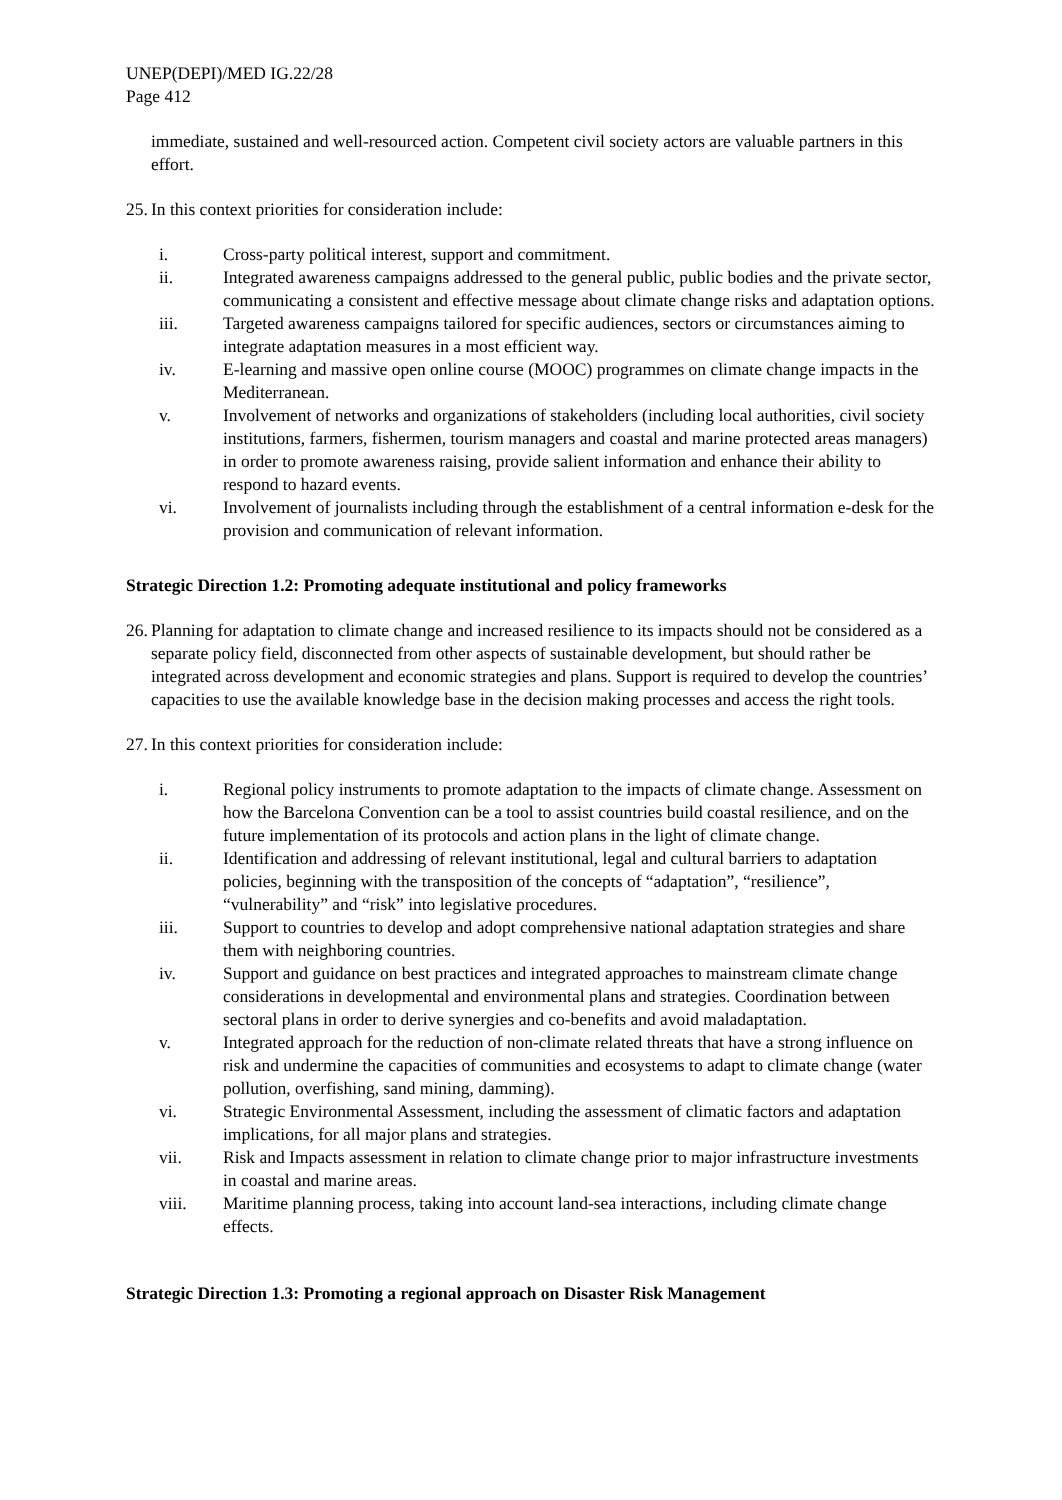UNEP(DEPI)/MED IG.22/28
Page 412
immediate, sustained and well-resourced action. Competent civil society actors are valuable partners in this effort.
25. In this context priorities for consideration include:
i. Cross-party political interest, support and commitment.
ii. Integrated awareness campaigns addressed to the general public, public bodies and the private sector, communicating a consistent and effective message about climate change risks and adaptation options.
iii. Targeted awareness campaigns tailored for specific audiences, sectors or circumstances aiming to integrate adaptation measures in a most efficient way.
iv. E-learning and massive open online course (MOOC) programmes on climate change impacts in the Mediterranean.
v. Involvement of networks and organizations of stakeholders (including local authorities, civil society institutions, farmers, fishermen, tourism managers and coastal and marine protected areas managers) in order to promote awareness raising, provide salient information and enhance their ability to respond to hazard events.
vi. Involvement of journalists including through the establishment of a central information e-desk for the provision and communication of relevant information.
Strategic Direction 1.2: Promoting adequate institutional and policy frameworks
26. Planning for adaptation to climate change and increased resilience to its impacts should not be considered as a separate policy field, disconnected from other aspects of sustainable development, but should rather be integrated across development and economic strategies and plans. Support is required to develop the countries’ capacities to use the available knowledge base in the decision making processes and access the right tools.
27. In this context priorities for consideration include:
i. Regional policy instruments to promote adaptation to the impacts of climate change. Assessment on how the Barcelona Convention can be a tool to assist countries build coastal resilience, and on the future implementation of its protocols and action plans in the light of climate change.
ii. Identification and addressing of relevant institutional, legal and cultural barriers to adaptation policies, beginning with the transposition of the concepts of “adaptation”, “resilience”, “vulnerability” and “risk” into legislative procedures.
iii. Support to countries to develop and adopt comprehensive national adaptation strategies and share them with neighboring countries.
iv. Support and guidance on best practices and integrated approaches to mainstream climate change considerations in developmental and environmental plans and strategies. Coordination between sectoral plans in order to derive synergies and co-benefits and avoid maladaptation.
v. Integrated approach for the reduction of non-climate related threats that have a strong influence on risk and undermine the capacities of communities and ecosystems to adapt to climate change (water pollution, overfishing, sand mining, damming).
vi. Strategic Environmental Assessment, including the assessment of climatic factors and adaptation implications, for all major plans and strategies.
vii. Risk and Impacts assessment in relation to climate change prior to major infrastructure investments in coastal and marine areas.
viii. Maritime planning process, taking into account land-sea interactions, including climate change effects.
Strategic Direction 1.3: Promoting a regional approach on Disaster Risk Management